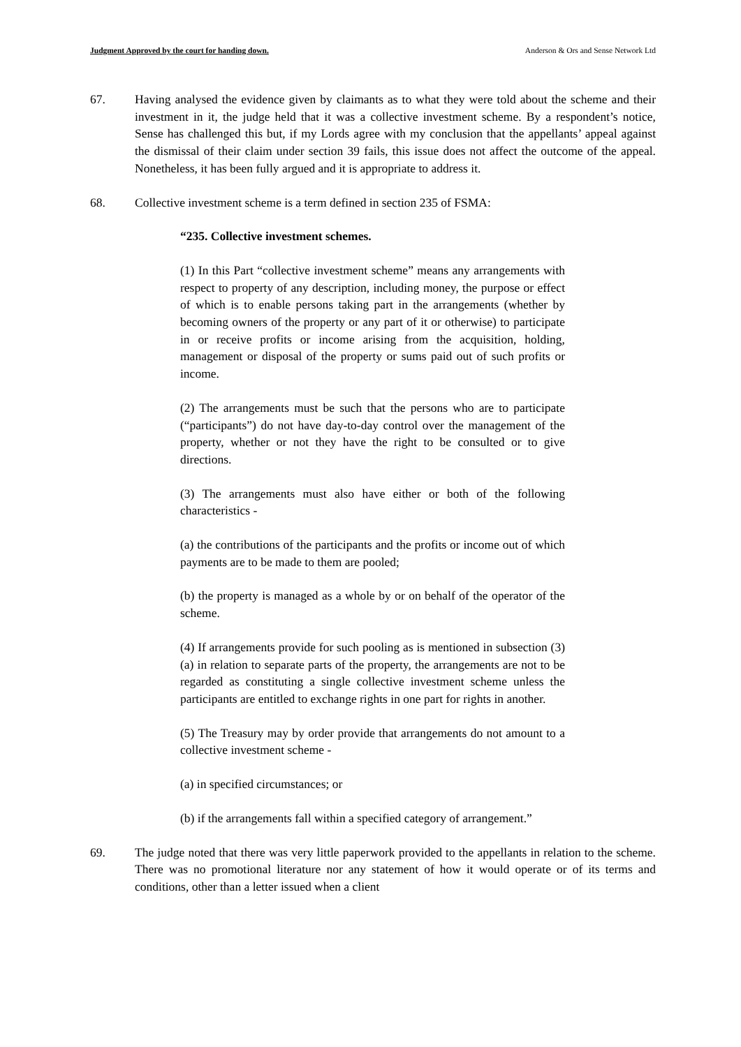Judgment Approved by the court for handing down. Anderson & Ors and Sense Network Ltd
67. Having analysed the evidence given by claimants as to what they were told about the scheme and their investment in it, the judge held that it was a collective investment scheme. By a respondent’s notice, Sense has challenged this but, if my Lords agree with my conclusion that the appellants’ appeal against the dismissal of their claim under section 39 fails, this issue does not affect the outcome of the appeal. Nonetheless, it has been fully argued and it is appropriate to address it.
68. Collective investment scheme is a term defined in section 235 of FSMA:
“235. Collective investment schemes.
(1) In this Part “collective investment scheme” means any arrangements with respect to property of any description, including money, the purpose or effect of which is to enable persons taking part in the arrangements (whether by becoming owners of the property or any part of it or otherwise) to participate in or receive profits or income arising from the acquisition, holding, management or disposal of the property or sums paid out of such profits or income.
(2) The arrangements must be such that the persons who are to participate (“participants”) do not have day-to-day control over the management of the property, whether or not they have the right to be consulted or to give directions.
(3) The arrangements must also have either or both of the following characteristics -
(a) the contributions of the participants and the profits or income out of which payments are to be made to them are pooled;
(b) the property is managed as a whole by or on behalf of the operator of the scheme.
(4) If arrangements provide for such pooling as is mentioned in subsection (3)(a) in relation to separate parts of the property, the arrangements are not to be regarded as constituting a single collective investment scheme unless the participants are entitled to exchange rights in one part for rights in another.
(5) The Treasury may by order provide that arrangements do not amount to a collective investment scheme -
(a) in specified circumstances; or
(b) if the arrangements fall within a specified category of arrangement.”
69. The judge noted that there was very little paperwork provided to the appellants in relation to the scheme. There was no promotional literature nor any statement of how it would operate or of its terms and conditions, other than a letter issued when a client